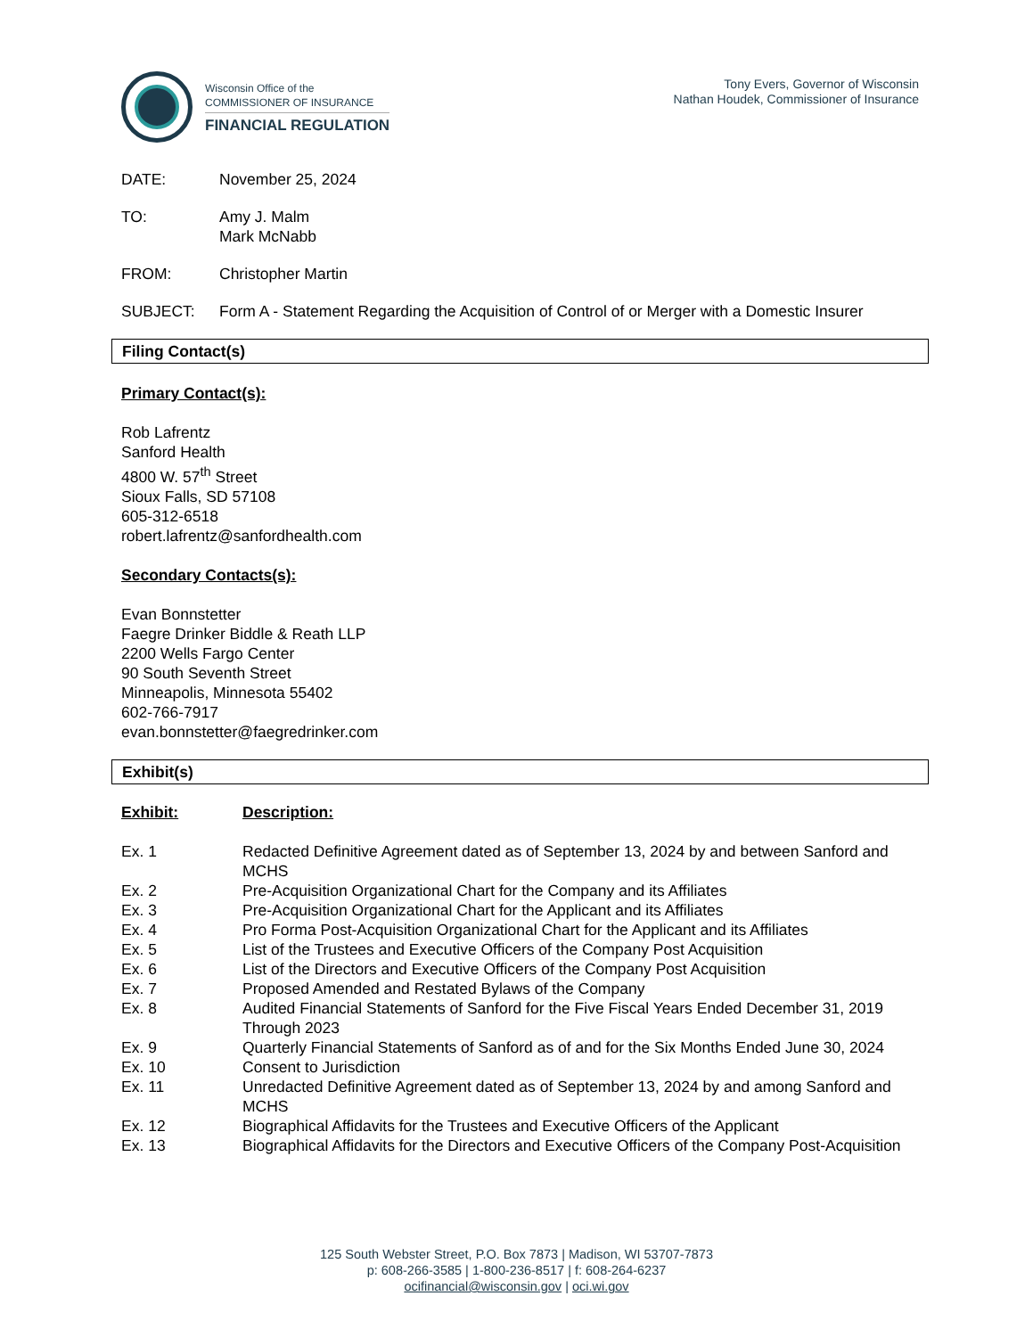Wisconsin Office of the
COMMISSIONER OF INSURANCE
FINANCIAL REGULATION
Tony Evers, Governor of Wisconsin
Nathan Houdek, Commissioner of Insurance
DATE: November 25, 2024
TO: Amy J. Malm
Mark McNabb
FROM: Christopher Martin
SUBJECT: Form A - Statement Regarding the Acquisition of Control of or Merger with a Domestic Insurer
Filing Contact(s)
Primary Contact(s):
Rob Lafrentz
Sanford Health
4800 W. 57<sup>th</sup> Street
Sioux Falls, SD 57108
605-312-6518
robert.lafrentz@sanfordhealth.com
Secondary Contacts(s):
Evan Bonnstetter
Faegre Drinker Biddle & Reath LLP
2200 Wells Fargo Center
90 South Seventh Street
Minneapolis, Minnesota 55402
602-766-7917
evan.bonnstetter@faegredrinker.com
Exhibit(s)
| Exhibit: | Description: |
| --- | --- |
| Ex. 1 | Redacted Definitive Agreement dated as of September 13, 2024 by and between Sanford and MCHS |
| Ex. 2 | Pre-Acquisition Organizational Chart for the Company and its Affiliates |
| Ex. 3 | Pre-Acquisition Organizational Chart for the Applicant and its Affiliates |
| Ex. 4 | Pro Forma Post-Acquisition Organizational Chart for the Applicant and its Affiliates |
| Ex. 5 | List of the Trustees and Executive Officers of the Company Post Acquisition |
| Ex. 6 | List of the Directors and Executive Officers of the Company Post Acquisition |
| Ex. 7 | Proposed Amended and Restated Bylaws of the Company |
| Ex. 8 | Audited Financial Statements of Sanford for the Five Fiscal Years Ended December 31, 2019 Through 2023 |
| Ex. 9 | Quarterly Financial Statements of Sanford as of and for the Six Months Ended June 30, 2024 |
| Ex. 10 | Consent to Jurisdiction |
| Ex. 11 | Unredacted Definitive Agreement dated as of September 13, 2024 by and among Sanford and MCHS |
| Ex. 12 | Biographical Affidavits for the Trustees and Executive Officers of the Applicant |
| Ex. 13 | Biographical Affidavits for the Directors and Executive Officers of the Company Post-Acquisition |
125 South Webster Street, P.O. Box 7873 | Madison, WI 53707-7873
p: 608-266-3585 | 1-800-236-8517 | f: 608-264-6237
ocifinancial@wisconsin.gov | oci.wi.gov